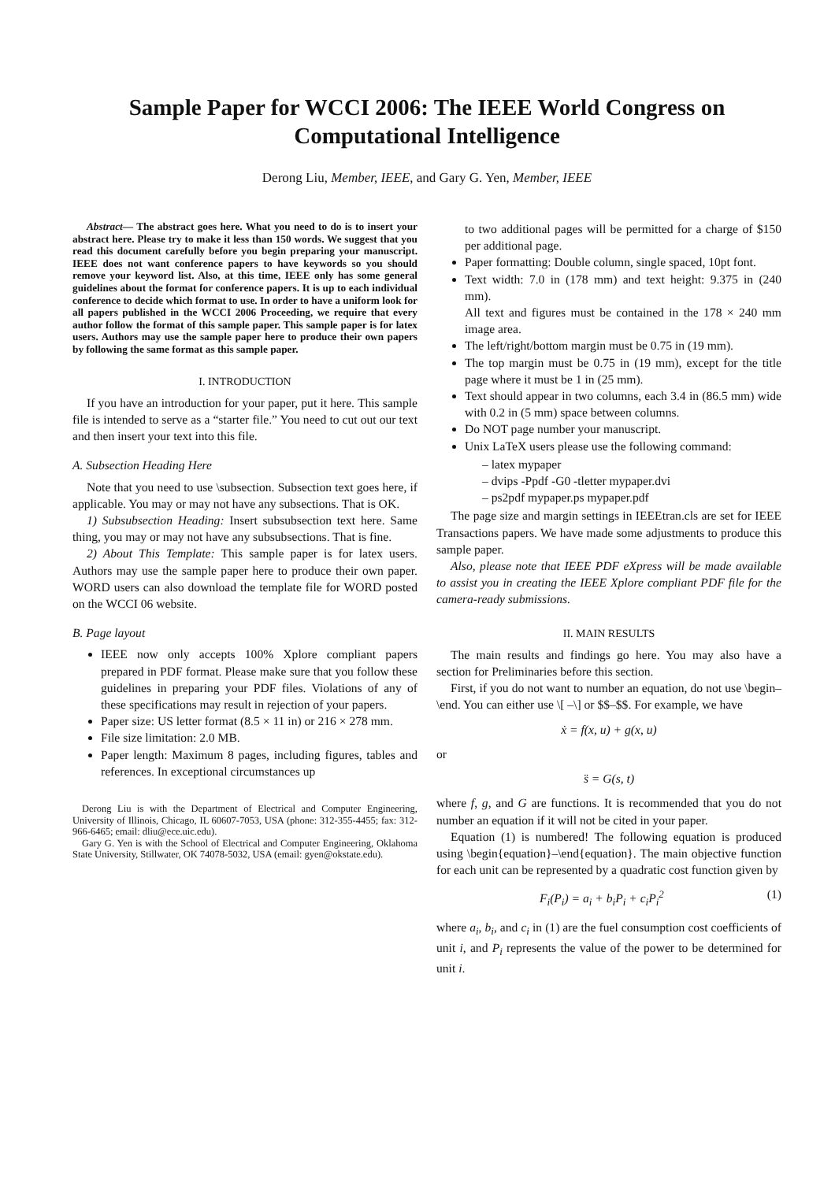Sample Paper for WCCI 2006: The IEEE World Congress on Computational Intelligence
Derong Liu, Member, IEEE, and Gary G. Yen, Member, IEEE
Abstract— The abstract goes here. What you need to do is to insert your abstract here. Please try to make it less than 150 words. We suggest that you read this document carefully before you begin preparing your manuscript. IEEE does not want conference papers to have keywords so you should remove your keyword list. Also, at this time, IEEE only has some general guidelines about the format for conference papers. It is up to each individual conference to decide which format to use. In order to have a uniform look for all papers published in the WCCI 2006 Proceeding, we require that every author follow the format of this sample paper. This sample paper is for latex users. Authors may use the sample paper here to produce their own papers by following the same format as this sample paper.
I. INTRODUCTION
If you have an introduction for your paper, put it here. This sample file is intended to serve as a “starter file.” You need to cut out our text and then insert your text into this file.
A. Subsection Heading Here
Note that you need to use \subsection. Subsection text goes here, if applicable. You may or may not have any subsections. That is OK.
1) Subsubsection Heading: Insert subsubsection text here. Same thing, you may or may not have any subsubsections. That is fine.
2) About This Template: This sample paper is for latex users. Authors may use the sample paper here to produce their own paper. WORD users can also download the template file for WORD posted on the WCCI 06 website.
B. Page layout
IEEE now only accepts 100% Xplore compliant papers prepared in PDF format. Please make sure that you follow these guidelines in preparing your PDF files. Violations of any of these specifications may result in rejection of your papers.
Paper size: US letter format (8.5 × 11 in) or 216 × 278 mm.
File size limitation: 2.0 MB.
Paper length: Maximum 8 pages, including figures, tables and references. In exceptional circumstances up
Derong Liu is with the Department of Electrical and Computer Engineering, University of Illinois, Chicago, IL 60607-7053, USA (phone: 312-355-4455; fax: 312-966-6465; email: dliu@ece.uic.edu).
Gary G. Yen is with the School of Electrical and Computer Engineering, Oklahoma State University, Stillwater, OK 74078-5032, USA (email: gyen@okstate.edu).
to two additional pages will be permitted for a charge of $150 per additional page.
Paper formatting: Double column, single spaced, 10pt font.
Text width: 7.0 in (178 mm) and text height: 9.375 in (240 mm).
All text and figures must be contained in the 178 × 240 mm image area.
The left/right/bottom margin must be 0.75 in (19 mm).
The top margin must be 0.75 in (19 mm), except for the title page where it must be 1 in (25 mm).
Text should appear in two columns, each 3.4 in (86.5 mm) wide with 0.2 in (5 mm) space between columns.
Do NOT page number your manuscript.
Unix LaTeX users please use the following command:
– latex mypaper
– dvips -Ppdf -G0 -tletter mypaper.dvi
– ps2pdf mypaper.ps mypaper.pdf
The page size and margin settings in IEEEtran.cls are set for IEEE Transactions papers. We have made some adjustments to produce this sample paper.
Also, please note that IEEE PDF eXpress will be made available to assist you in creating the IEEE Xplore compliant PDF file for the camera-ready submissions.
II. MAIN RESULTS
The main results and findings go here. You may also have a section for Preliminaries before this section.
First, if you do not want to number an equation, do not use \begin–\end. You can either use \[ –\] or $$–$$. For example, we have
ẋ = f(x, u) + g(x, u)
or
s̈ = G(s, t)
where f, g, and G are functions. It is recommended that you do not number an equation if it will not be cited in your paper.
Equation (1) is numbered! The following equation is produced using \begin{equation}–\end{equation}. The main objective function for each unit can be represented by a quadratic cost function given by
F<sub>i</sub>(P<sub>i</sub>) = a<sub>i</sub> + b<sub>i</sub>P<sub>i</sub> + c<sub>i</sub>P<sub>i</sub><sup>2</sup> (1)
where a<sub>i</sub>, b<sub>i</sub>, and c<sub>i</sub> in (1) are the fuel consumption cost coefficients of unit i, and P<sub>i</sub> represents the value of the power to be determined for unit i.